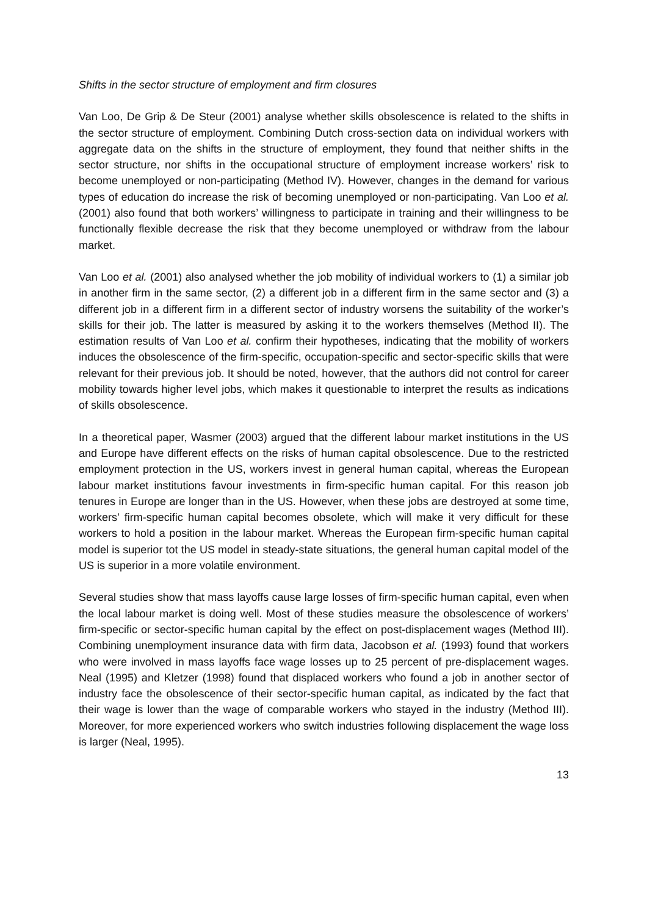Shifts in the sector structure of employment and firm closures
Van Loo, De Grip & De Steur (2001) analyse whether skills obsolescence is related to the shifts in the sector structure of employment. Combining Dutch cross-section data on individual workers with aggregate data on the shifts in the structure of employment, they found that neither shifts in the sector structure, nor shifts in the occupational structure of employment increase workers’ risk to become unemployed or non-participating (Method IV). However, changes in the demand for various types of education do increase the risk of becoming unemployed or non-participating. Van Loo et al. (2001) also found that both workers’ willingness to participate in training and their willingness to be functionally flexible decrease the risk that they become unemployed or withdraw from the labour market.
Van Loo et al. (2001) also analysed whether the job mobility of individual workers to (1) a similar job in another firm in the same sector, (2) a different job in a different firm in the same sector and (3) a different job in a different firm in a different sector of industry worsens the suitability of the worker’s skills for their job. The latter is measured by asking it to the workers themselves (Method II). The estimation results of Van Loo et al. confirm their hypotheses, indicating that the mobility of workers induces the obsolescence of the firm-specific, occupation-specific and sector-specific skills that were relevant for their previous job. It should be noted, however, that the authors did not control for career mobility towards higher level jobs, which makes it questionable to interpret the results as indications of skills obsolescence.
In a theoretical paper, Wasmer (2003) argued that the different labour market institutions in the US and Europe have different effects on the risks of human capital obsolescence. Due to the restricted employment protection in the US, workers invest in general human capital, whereas the European labour market institutions favour investments in firm-specific human capital. For this reason job tenures in Europe are longer than in the US. However, when these jobs are destroyed at some time, workers’ firm-specific human capital becomes obsolete, which will make it very difficult for these workers to hold a position in the labour market. Whereas the European firm-specific human capital model is superior tot the US model in steady-state situations, the general human capital model of the US is superior in a more volatile environment.
Several studies show that mass layoffs cause large losses of firm-specific human capital, even when the local labour market is doing well. Most of these studies measure the obsolescence of workers’ firm-specific or sector-specific human capital by the effect on post-displacement wages (Method III). Combining unemployment insurance data with firm data, Jacobson et al. (1993) found that workers who were involved in mass layoffs face wage losses up to 25 percent of pre-displacement wages. Neal (1995) and Kletzer (1998) found that displaced workers who found a job in another sector of industry face the obsolescence of their sector-specific human capital, as indicated by the fact that their wage is lower than the wage of comparable workers who stayed in the industry (Method III). Moreover, for more experienced workers who switch industries following displacement the wage loss is larger (Neal, 1995).
13